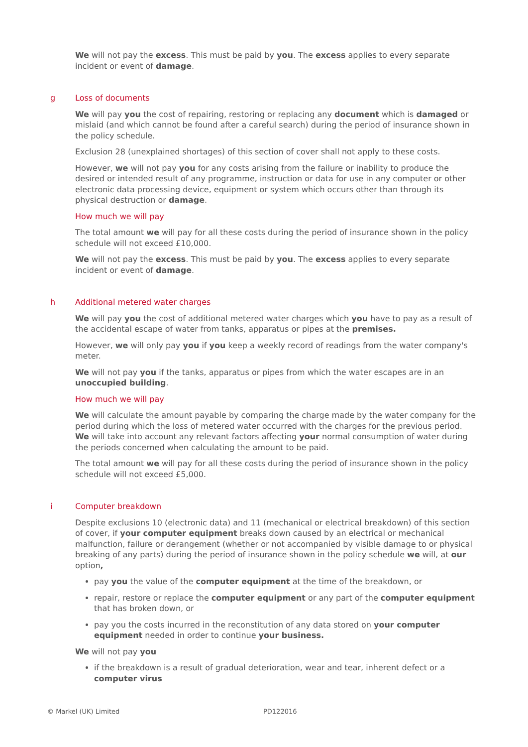We will not pay the excess. This must be paid by you. The excess applies to every separate incident or event of damage.
g Loss of documents
We will pay you the cost of repairing, restoring or replacing any document which is damaged or mislaid (and which cannot be found after a careful search) during the period of insurance shown in the policy schedule.
Exclusion 28 (unexplained shortages) of this section of cover shall not apply to these costs.
However, we will not pay you for any costs arising from the failure or inability to produce the desired or intended result of any programme, instruction or data for use in any computer or other electronic data processing device, equipment or system which occurs other than through its physical destruction or damage.
How much we will pay
The total amount we will pay for all these costs during the period of insurance shown in the policy schedule will not exceed £10,000.
We will not pay the excess. This must be paid by you. The excess applies to every separate incident or event of damage.
h Additional metered water charges
We will pay you the cost of additional metered water charges which you have to pay as a result of the accidental escape of water from tanks, apparatus or pipes at the premises.
However, we will only pay you if you keep a weekly record of readings from the water company's meter.
We will not pay you if the tanks, apparatus or pipes from which the water escapes are in an unoccupied building.
How much we will pay
We will calculate the amount payable by comparing the charge made by the water company for the period during which the loss of metered water occurred with the charges for the previous period. We will take into account any relevant factors affecting your normal consumption of water during the periods concerned when calculating the amount to be paid.
The total amount we will pay for all these costs during the period of insurance shown in the policy schedule will not exceed £5,000.
i Computer breakdown
Despite exclusions 10 (electronic data) and 11 (mechanical or electrical breakdown) of this section of cover, if your computer equipment breaks down caused by an electrical or mechanical malfunction, failure or derangement (whether or not accompanied by visible damage to or physical breaking of any parts) during the period of insurance shown in the policy schedule we will, at our option,
pay you the value of the computer equipment at the time of the breakdown, or
repair, restore or replace the computer equipment or any part of the computer equipment that has broken down, or
pay you the costs incurred in the reconstitution of any data stored on your computer equipment needed in order to continue your business.
We will not pay you
if the breakdown is a result of gradual deterioration, wear and tear, inherent defect or a computer virus
© Markel (UK) Limited PD122016